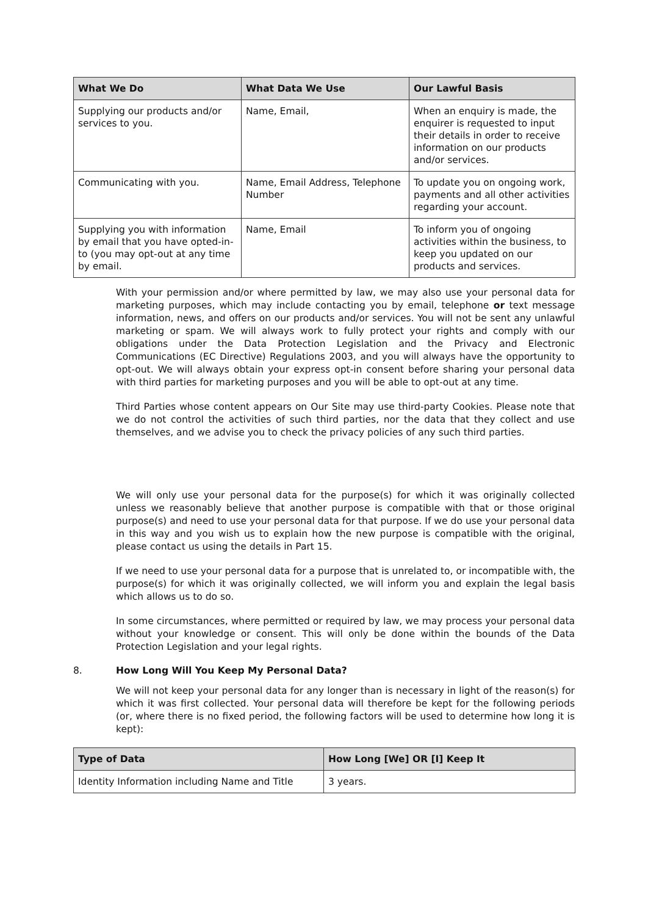| What We Do | What Data We Use | Our Lawful Basis |
| --- | --- | --- |
| Supplying our products and/or services to you. | Name, Email, | When an enquiry is made, the enquirer is requested to input their details in order to receive information on our products and/or services. |
| Communicating with you. | Name, Email Address, Telephone Number | To update you on ongoing work, payments and all other activities regarding your account. |
| Supplying you with information by email that you have opted-in-to (you may opt-out at any time by email. | Name, Email | To inform you of ongoing activities within the business, to keep you updated on our products and services. |
With your permission and/or where permitted by law, we may also use your personal data for marketing purposes, which may include contacting you by email, telephone or text message information, news, and offers on our products and/or services. You will not be sent any unlawful marketing or spam. We will always work to fully protect your rights and comply with our obligations under the Data Protection Legislation and the Privacy and Electronic Communications (EC Directive) Regulations 2003, and you will always have the opportunity to opt-out. We will always obtain your express opt-in consent before sharing your personal data with third parties for marketing purposes and you will be able to opt-out at any time.
Third Parties whose content appears on Our Site may use third-party Cookies. Please note that we do not control the activities of such third parties, nor the data that they collect and use themselves, and we advise you to check the privacy policies of any such third parties.
We will only use your personal data for the purpose(s) for which it was originally collected unless we reasonably believe that another purpose is compatible with that or those original purpose(s) and need to use your personal data for that purpose. If we do use your personal data in this way and you wish us to explain how the new purpose is compatible with the original, please contact us using the details in Part 15.
If we need to use your personal data for a purpose that is unrelated to, or incompatible with, the purpose(s) for which it was originally collected, we will inform you and explain the legal basis which allows us to do so.
In some circumstances, where permitted or required by law, we may process your personal data without your knowledge or consent. This will only be done within the bounds of the Data Protection Legislation and your legal rights.
8. How Long Will You Keep My Personal Data?
We will not keep your personal data for any longer than is necessary in light of the reason(s) for which it was first collected. Your personal data will therefore be kept for the following periods (or, where there is no fixed period, the following factors will be used to determine how long it is kept):
| Type of Data | How Long [We] OR [I] Keep It |
| --- | --- |
| Identity Information including Name and Title | 3 years. |